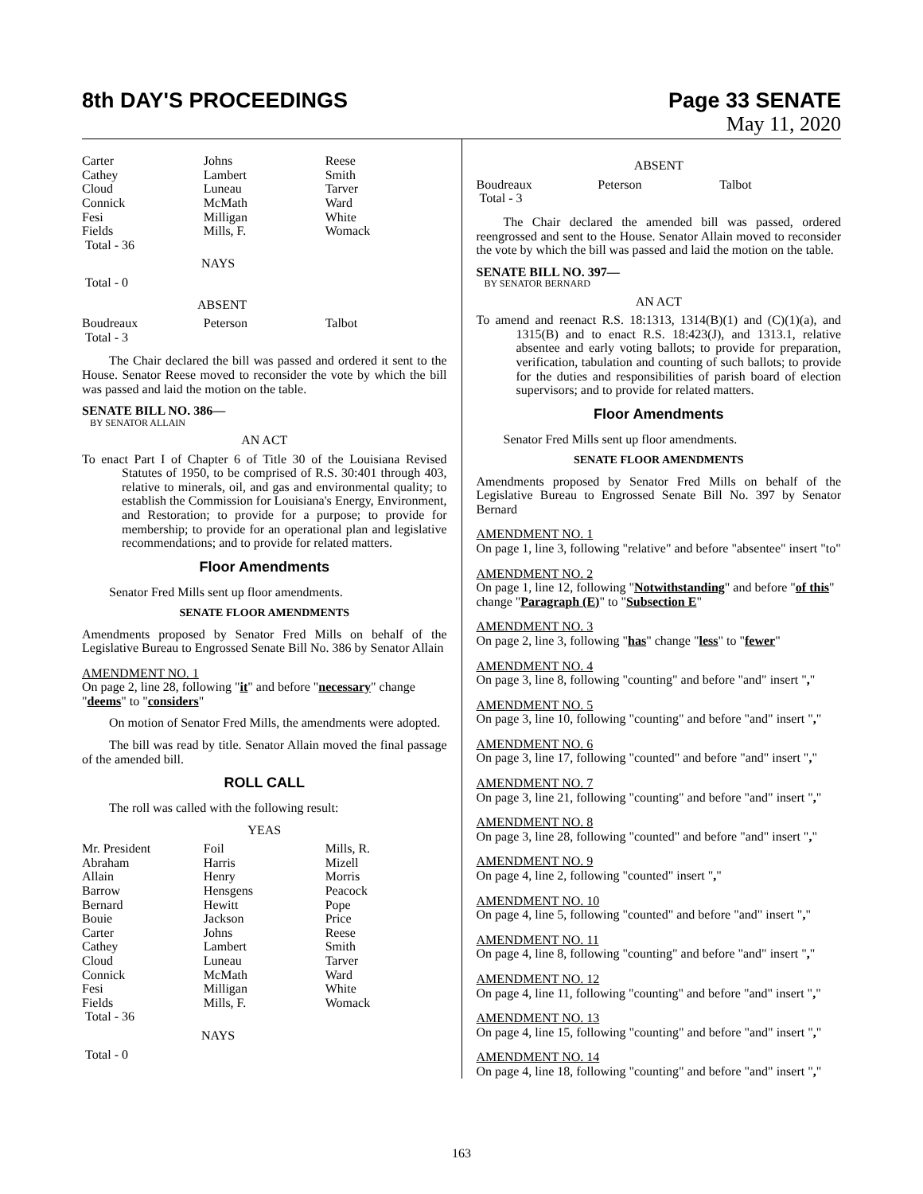8th DAY'S PROCEEDINGS Page 33 SENATE
May 11, 2020
| Carter | Johns | Reese |
| Cathey | Lambert | Smith |
| Cloud | Luneau | Tarver |
| Connick | McMath | Ward |
| Fesi | Milligan | White |
| Fields | Mills, F. | Womack |
| Total - 36 | | |
NAYS
Total - 0
ABSENT
| Boudreaux | Peterson | Talbot |
| Total - 3 | | |
The Chair declared the bill was passed and ordered it sent to the House. Senator Reese moved to reconsider the vote by which the bill was passed and laid the motion on the table.
SENATE BILL NO. 386—
BY SENATOR ALLAIN
AN ACT
To enact Part I of Chapter 6 of Title 30 of the Louisiana Revised Statutes of 1950, to be comprised of R.S. 30:401 through 403, relative to minerals, oil, and gas and environmental quality; to establish the Commission for Louisiana's Energy, Environment, and Restoration; to provide for a purpose; to provide for membership; to provide for an operational plan and legislative recommendations; and to provide for related matters.
Floor Amendments
Senator Fred Mills sent up floor amendments.
SENATE FLOOR AMENDMENTS
Amendments proposed by Senator Fred Mills on behalf of the Legislative Bureau to Engrossed Senate Bill No. 386 by Senator Allain
AMENDMENT NO. 1
On page 2, line 28, following "it" and before "necessary" change "deems" to "considers"
On motion of Senator Fred Mills, the amendments were adopted.
The bill was read by title. Senator Allain moved the final passage of the amended bill.
ROLL CALL
The roll was called with the following result:
YEAS
| Mr. President | Foil | Mills, R. |
| Abraham | Harris | Mizell |
| Allain | Henry | Morris |
| Barrow | Hensgens | Peacock |
| Bernard | Hewitt | Pope |
| Bouie | Jackson | Price |
| Carter | Johns | Reese |
| Cathey | Lambert | Smith |
| Cloud | Luneau | Tarver |
| Connick | McMath | Ward |
| Fesi | Milligan | White |
| Fields | Mills, F. | Womack |
| Total - 36 | | |
NAYS
Total - 0
ABSENT
| Boudreaux | Peterson | Talbot |
| Total - 3 | | |
The Chair declared the amended bill was passed, ordered reengrossed and sent to the House. Senator Allain moved to reconsider the vote by which the bill was passed and laid the motion on the table.
SENATE BILL NO. 397—
BY SENATOR BERNARD
AN ACT
To amend and reenact R.S. 18:1313, 1314(B)(1) and (C)(1)(a), and 1315(B) and to enact R.S. 18:423(J), and 1313.1, relative absentee and early voting ballots; to provide for preparation, verification, tabulation and counting of such ballots; to provide for the duties and responsibilities of parish board of election supervisors; and to provide for related matters.
Floor Amendments
Senator Fred Mills sent up floor amendments.
SENATE FLOOR AMENDMENTS
Amendments proposed by Senator Fred Mills on behalf of the Legislative Bureau to Engrossed Senate Bill No. 397 by Senator Bernard
AMENDMENT NO. 1
On page 1, line 3, following "relative" and before "absentee" insert "to"
AMENDMENT NO. 2
On page 1, line 12, following "Notwithstanding" and before "of this" change "Paragraph (E)" to "Subsection E"
AMENDMENT NO. 3
On page 2, line 3, following "has" change "less" to "fewer"
AMENDMENT NO. 4
On page 3, line 8, following "counting" and before "and" insert ","
AMENDMENT NO. 5
On page 3, line 10, following "counting" and before "and" insert ","
AMENDMENT NO. 6
On page 3, line 17, following "counted" and before "and" insert ","
AMENDMENT NO. 7
On page 3, line 21, following "counting" and before "and" insert ","
AMENDMENT NO. 8
On page 3, line 28, following "counted" and before "and" insert ","
AMENDMENT NO. 9
On page 4, line 2, following "counted" insert ","
AMENDMENT NO. 10
On page 4, line 5, following "counted" and before "and" insert ","
AMENDMENT NO. 11
On page 4, line 8, following "counting" and before "and" insert ","
AMENDMENT NO. 12
On page 4, line 11, following "counting" and before "and" insert ","
AMENDMENT NO. 13
On page 4, line 15, following "counting" and before "and" insert ","
AMENDMENT NO. 14
On page 4, line 18, following "counting" and before "and" insert ","
163